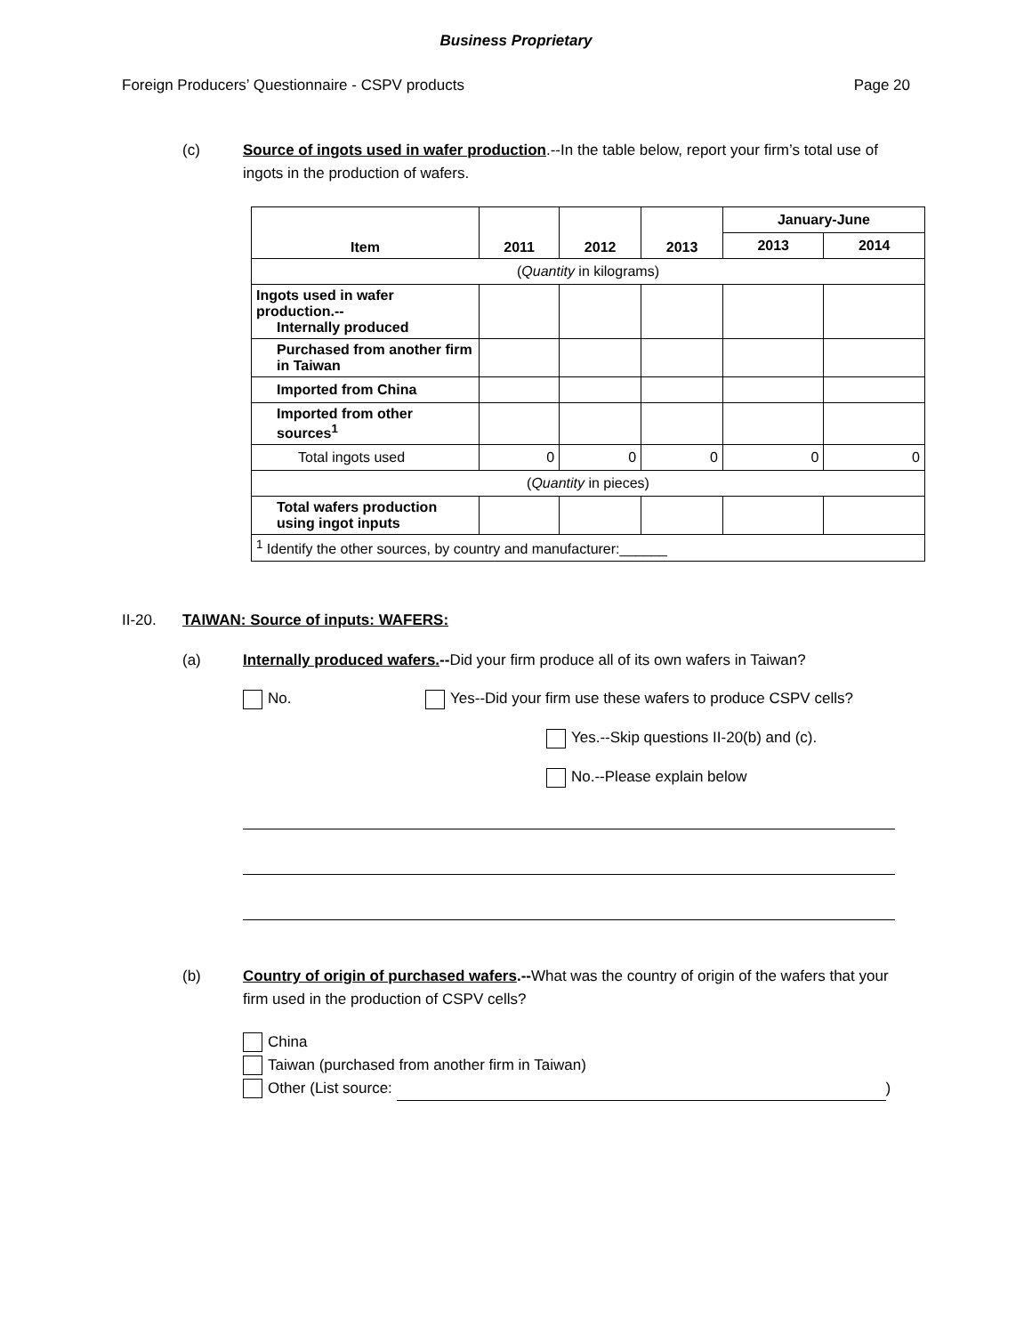Business Proprietary
Foreign Producers’ Questionnaire - CSPV products Page 20
(c) Source of ingots used in wafer production.--In the table below, report your firm’s total use of ingots in the production of wafers.
| Item | 2011 | 2012 | 2013 | January-June | |
| --- | --- | --- | --- | --- | --- |
| | | | | 2013 | 2014 |
| ( Quantity in kilograms) | | | | | |
| Ingots used in wafer production.-- Internally produced | | | | | |
| Purchased from another firm in Taiwan | | | | | |
| Imported from China | | | | | |
| Imported from other sources<sup>1</sup> | | | | | |
| Total ingots used | 0 | 0 | 0 | 0 | 0 |
| ( Quantity in pieces) | | | | | |
| Total wafers production using ingot inputs | | | | | |
| <sup>1</sup> Identify the other sources, by country and manufacturer:______ | | | | | |
II-20. TAIWAN: Source of inputs: WAFERS:
(a) Internally produced wafers.--Did your firm produce all of its own wafers in Taiwan?
No. Yes--Did your firm use these wafers to produce CSPV cells?
Yes.--Skip questions II-20(b) and (c).
No.--Please explain below
(b) Country of origin of purchased wafers.--What was the country of origin of the wafers that your firm used in the production of CSPV cells?
China
Taiwan (purchased from another firm in Taiwan)
Other (List source: )